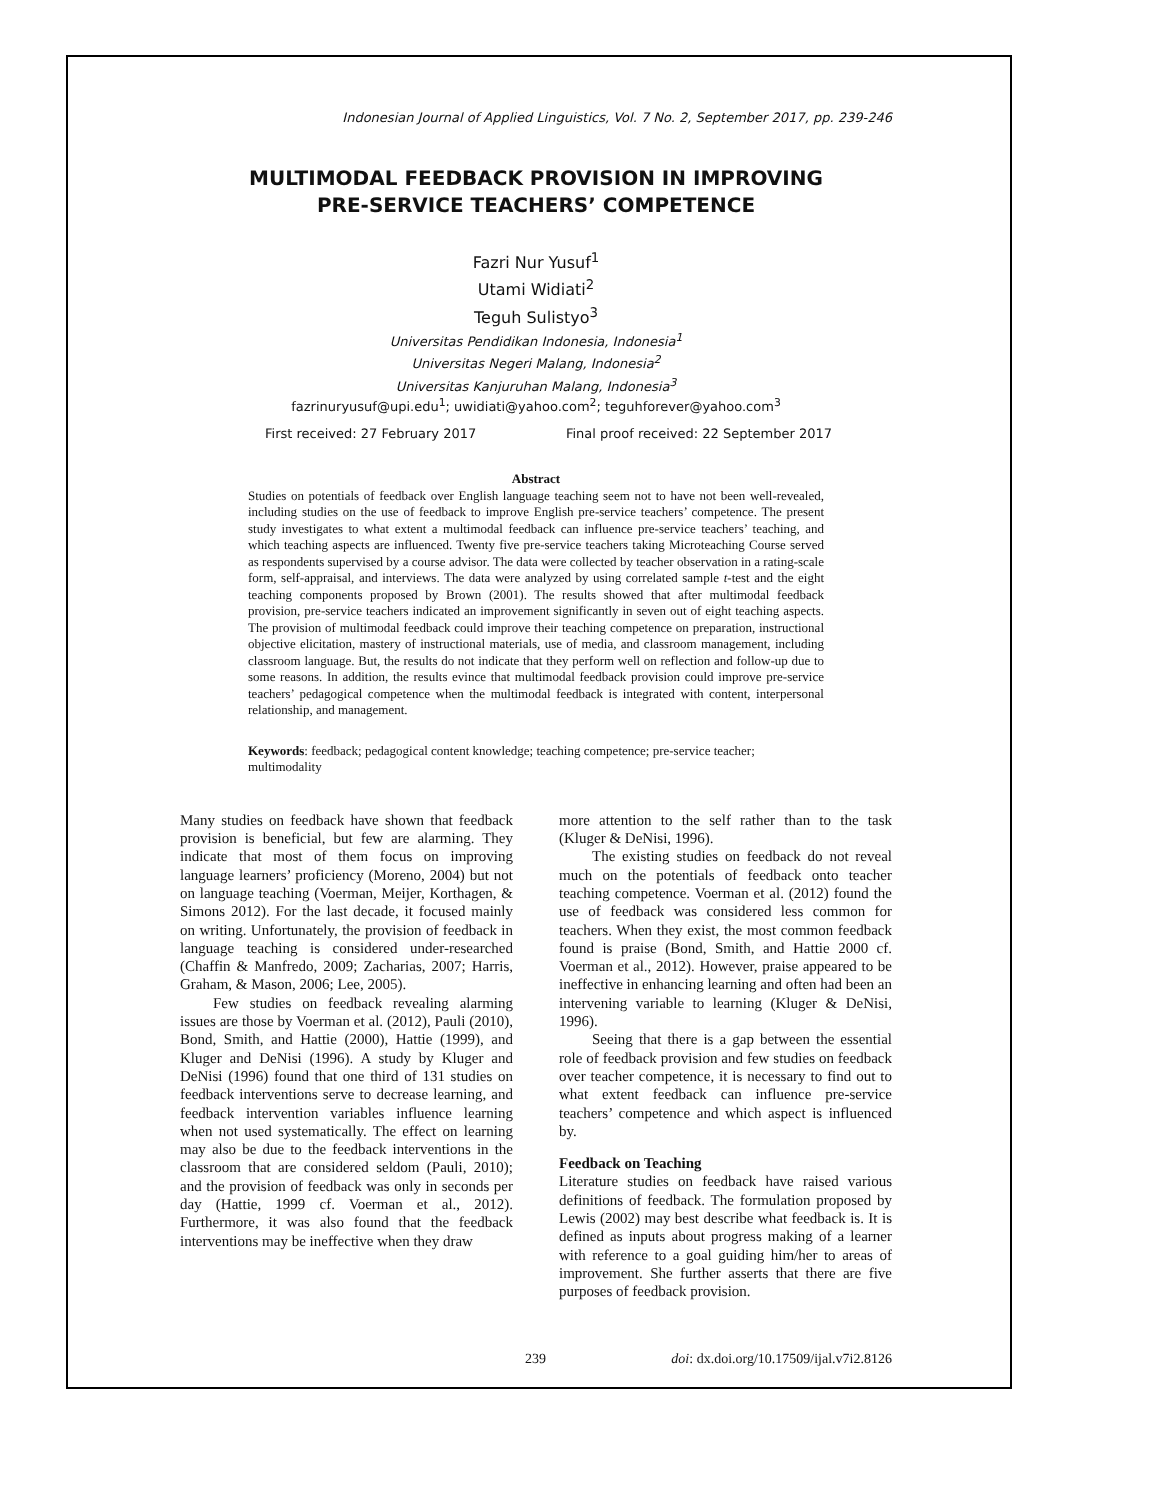Indonesian Journal of Applied Linguistics, Vol. 7 No. 2, September 2017, pp. 239-246
MULTIMODAL FEEDBACK PROVISION IN IMPROVING
PRE-SERVICE TEACHERS’ COMPETENCE
Fazri Nur Yusuf<sup>1</sup>
Utami Widiati<sup>2</sup>
Teguh Sulistyo<sup>3</sup>
Universitas Pendidikan Indonesia, Indonesia<sup>1</sup>
Universitas Negeri Malang, Indonesia<sup>2</sup>
Universitas Kanjuruhan Malang, Indonesia<sup>3</sup>
fazrinuryusuf@upi.edu<sup>1</sup>; uwidiati@yahoo.com<sup>2</sup>; teguhforever@yahoo.com<sup>3</sup>
First received: 27 February 2017 Final proof received: 22 September 2017
Abstract
Studies on potentials of feedback over English language teaching seem not to have not been well-revealed, including studies on the use of feedback to improve English pre-service teachers’ competence. The present study investigates to what extent a multimodal feedback can influence pre-service teachers’ teaching, and which teaching aspects are influenced. Twenty five pre-service teachers taking Microteaching Course served as respondents supervised by a course advisor. The data were collected by teacher observation in a rating-scale form, self-appraisal, and interviews. The data were analyzed by using correlated sample t-test and the eight teaching components proposed by Brown (2001). The results showed that after multimodal feedback provision, pre-service teachers indicated an improvement significantly in seven out of eight teaching aspects. The provision of multimodal feedback could improve their teaching competence on preparation, instructional objective elicitation, mastery of instructional materials, use of media, and classroom management, including classroom language. But, the results do not indicate that they perform well on reflection and follow-up due to some reasons. In addition, the results evince that multimodal feedback provision could improve pre-service teachers’ pedagogical competence when the multimodal feedback is integrated with content, interpersonal relationship, and management.
Keywords: feedback; pedagogical content knowledge; teaching competence; pre-service teacher; multimodality
Many studies on feedback have shown that feedback provision is beneficial, but few are alarming. They indicate that most of them focus on improving language learners’ proficiency (Moreno, 2004) but not on language teaching (Voerman, Meijer, Korthagen, & Simons 2012). For the last decade, it focused mainly on writing. Unfortunately, the provision of feedback in language teaching is considered under-researched (Chaffin & Manfredo, 2009; Zacharias, 2007; Harris, Graham, & Mason, 2006; Lee, 2005).
Few studies on feedback revealing alarming issues are those by Voerman et al. (2012), Pauli (2010), Bond, Smith, and Hattie (2000), Hattie (1999), and Kluger and DeNisi (1996). A study by Kluger and DeNisi (1996) found that one third of 131 studies on feedback interventions serve to decrease learning, and feedback intervention variables influence learning when not used systematically. The effect on learning may also be due to the feedback interventions in the classroom that are considered seldom (Pauli, 2010); and the provision of feedback was only in seconds per day (Hattie, 1999 cf. Voerman et al., 2012). Furthermore, it was also found that the feedback interventions may be ineffective when they draw
more attention to the self rather than to the task (Kluger & DeNisi, 1996).
The existing studies on feedback do not reveal much on the potentials of feedback onto teacher teaching competence. Voerman et al. (2012) found the use of feedback was considered less common for teachers. When they exist, the most common feedback found is praise (Bond, Smith, and Hattie 2000 cf. Voerman et al., 2012). However, praise appeared to be ineffective in enhancing learning and often had been an intervening variable to learning (Kluger & DeNisi, 1996).
Seeing that there is a gap between the essential role of feedback provision and few studies on feedback over teacher competence, it is necessary to find out to what extent feedback can influence pre-service teachers’ competence and which aspect is influenced by.
Feedback on Teaching
Literature studies on feedback have raised various definitions of feedback. The formulation proposed by Lewis (2002) may best describe what feedback is. It is defined as inputs about progress making of a learner with reference to a goal guiding him/her to areas of improvement. She further asserts that there are five purposes of feedback provision.
239 doi: dx.doi.org/10.17509/ijal.v7i2.8126